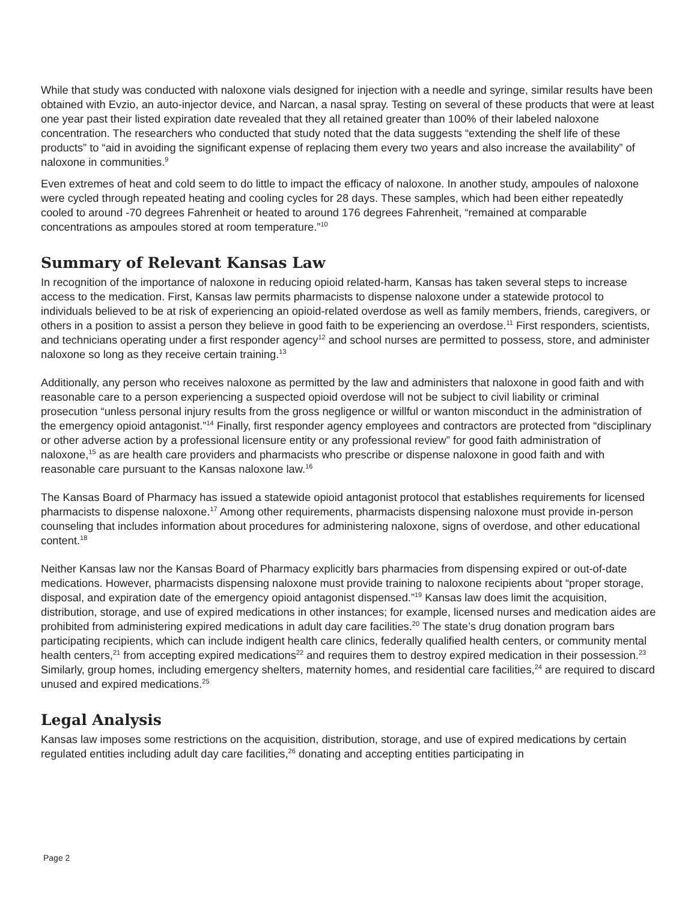While that study was conducted with naloxone vials designed for injection with a needle and syringe, similar results have been obtained with Evzio, an auto-injector device, and Narcan, a nasal spray. Testing on several of these products that were at least one year past their listed expiration date revealed that they all retained greater than 100% of their labeled naloxone concentration. The researchers who conducted that study noted that the data suggests “extending the shelf life of these products” to “aid in avoiding the significant expense of replacing them every two years and also increase the availability” of naloxone in communities.<sup>9</sup>
Even extremes of heat and cold seem to do little to impact the efficacy of naloxone. In another study, ampoules of naloxone were cycled through repeated heating and cooling cycles for 28 days. These samples, which had been either repeatedly cooled to around -70 degrees Fahrenheit or heated to around 176 degrees Fahrenheit, “remained at comparable concentrations as ampoules stored at room temperature.”<sup>10</sup>
Summary of Relevant Kansas Law
In recognition of the importance of naloxone in reducing opioid related-harm, Kansas has taken several steps to increase access to the medication. First, Kansas law permits pharmacists to dispense naloxone under a statewide protocol to individuals believed to be at risk of experiencing an opioid-related overdose as well as family members, friends, caregivers, or others in a position to assist a person they believe in good faith to be experiencing an overdose.<sup>11</sup> First responders, scientists, and technicians operating under a first responder agency<sup>12</sup> and school nurses are permitted to possess, store, and administer naloxone so long as they receive certain training.<sup>13</sup>
Additionally, any person who receives naloxone as permitted by the law and administers that naloxone in good faith and with reasonable care to a person experiencing a suspected opioid overdose will not be subject to civil liability or criminal prosecution “unless personal injury results from the gross negligence or willful or wanton misconduct in the administration of the emergency opioid antagonist.”<sup>14</sup> Finally, first responder agency employees and contractors are protected from “disciplinary or other adverse action by a professional licensure entity or any professional review” for good faith administration of naloxone,<sup>15</sup> as are health care providers and pharmacists who prescribe or dispense naloxone in good faith and with reasonable care pursuant to the Kansas naloxone law.<sup>16</sup>
The Kansas Board of Pharmacy has issued a statewide opioid antagonist protocol that establishes requirements for licensed pharmacists to dispense naloxone.<sup>17</sup> Among other requirements, pharmacists dispensing naloxone must provide in-person counseling that includes information about procedures for administering naloxone, signs of overdose, and other educational content.<sup>18</sup>
Neither Kansas law nor the Kansas Board of Pharmacy explicitly bars pharmacies from dispensing expired or out-of-date medications. However, pharmacists dispensing naloxone must provide training to naloxone recipients about “proper storage, disposal, and expiration date of the emergency opioid antagonist dispensed.”<sup>19</sup> Kansas law does limit the acquisition, distribution, storage, and use of expired medications in other instances; for example, licensed nurses and medication aides are prohibited from administering expired medications in adult day care facilities.<sup>20</sup> The state’s drug donation program bars participating recipients, which can include indigent health care clinics, federally qualified health centers, or community mental health centers,<sup>21</sup> from accepting expired medications<sup>22</sup> and requires them to destroy expired medication in their possession.<sup>23</sup> Similarly, group homes, including emergency shelters, maternity homes, and residential care facilities,<sup>24</sup> are required to discard unused and expired medications.<sup>25</sup>
Legal Analysis
Kansas law imposes some restrictions on the acquisition, distribution, storage, and use of expired medications by certain regulated entities including adult day care facilities,<sup>26</sup> donating and accepting entities participating in
Page 2